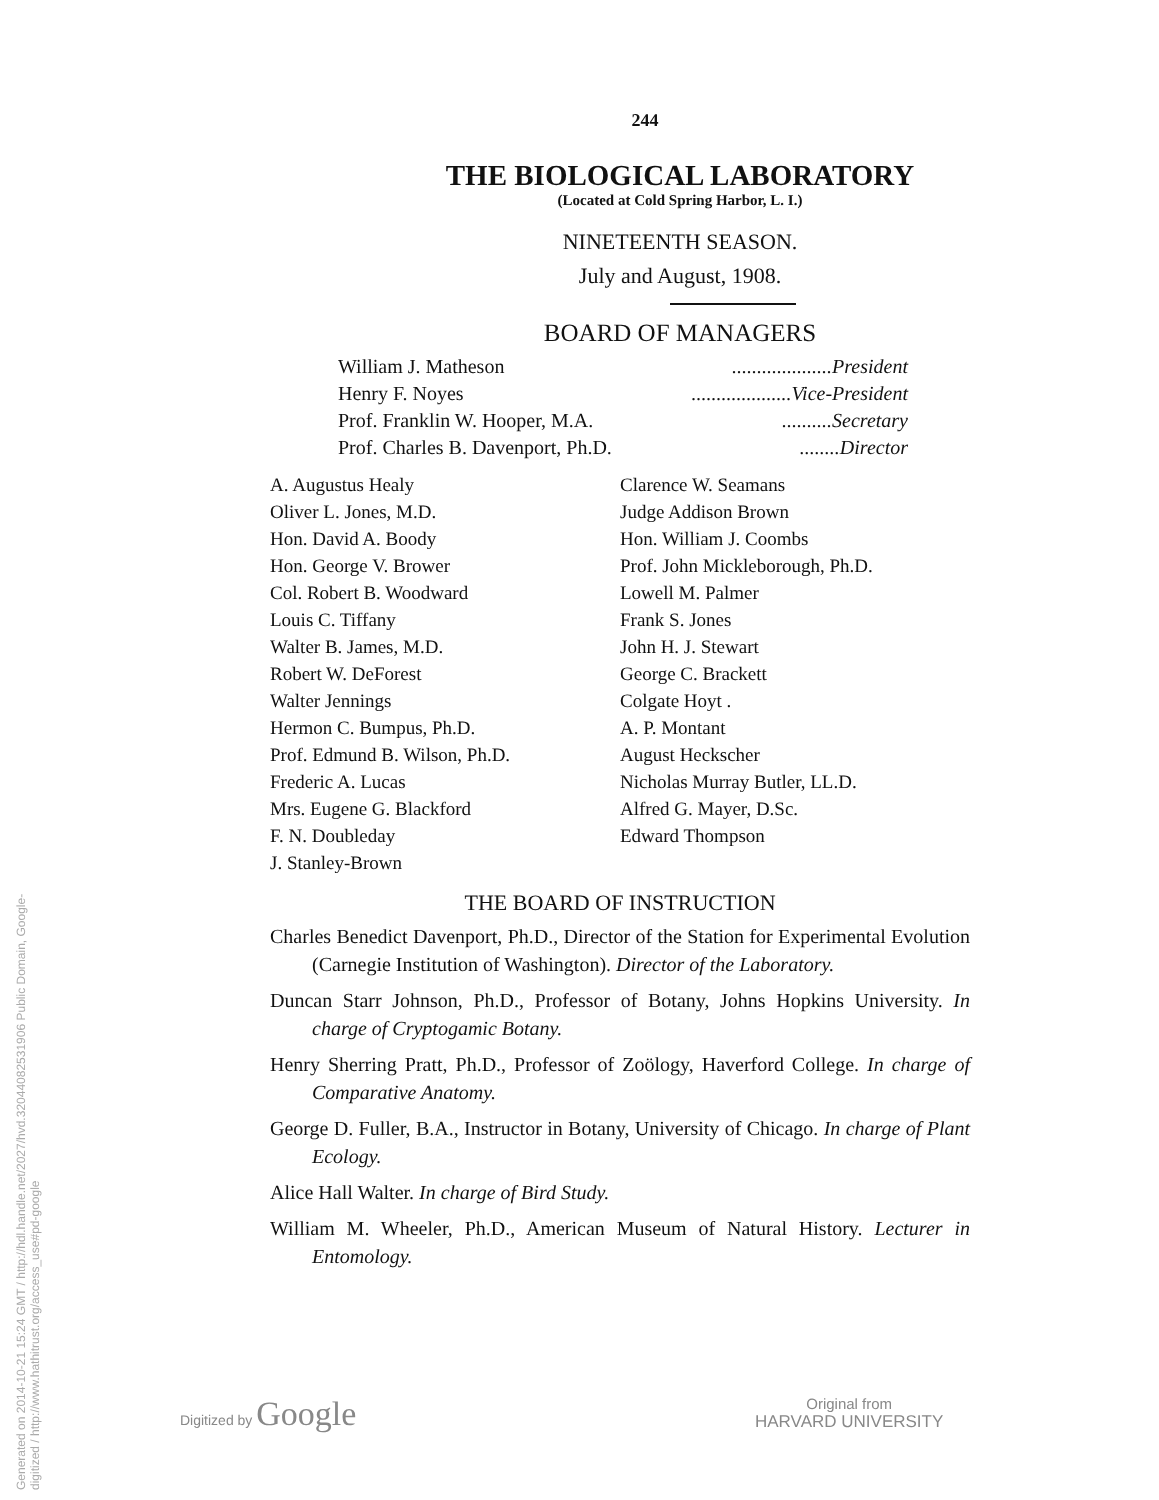Generated on 2014-10-21 15:24 GMT / http://hdl.handle.net/2027/hvd.32044082531906 Public Domain, Google-digitized / http://www.hathitrust.org/access_use#pd-google
244
THE BIOLOGICAL LABORATORY
(Located at Cold Spring Harbor, L. I.)
NINETEENTH SEASON.
July and August, 1908.
BOARD OF MANAGERS
William J. Matheson....................President
Henry F. Noyes....................Vice-President
Prof. Franklin W. Hooper, M.A...........Secretary
Prof. Charles B. Davenport, Ph.D.........Director
A. Augustus Healy
Oliver L. Jones, M.D.
Hon. David A. Boody
Hon. George V. Brower
Col. Robert B. Woodward
Louis C. Tiffany
Walter B. James, M.D.
Robert W. DeForest
Walter Jennings
Hermon C. Bumpus, Ph.D.
Prof. Edmund B. Wilson, Ph.D.
Frederic A. Lucas
Mrs. Eugene G. Blackford
F. N. Doubleday
J. Stanley-Brown
Clarence W. Seamans
Judge Addison Brown
Hon. William J. Coombs
Prof. John Mickleborough, Ph.D.
Lowell M. Palmer
Frank S. Jones
John H. J. Stewart
George C. Brackett
Colgate Hoyt .
A. P. Montant
August Heckscher
Nicholas Murray Butler, LL.D.
Alfred G. Mayer, D.Sc.
Edward Thompson
THE BOARD OF INSTRUCTION
Charles Benedict Davenport, Ph.D., Director of the Station for Experimental Evolution (Carnegie Institution of Washington). Director of the Laboratory.
Duncan Starr Johnson, Ph.D., Professor of Botany, Johns Hopkins University. In charge of Cryptogamic Botany.
Henry Sherring Pratt, Ph.D., Professor of Zoölogy, Haverford College. In charge of Comparative Anatomy.
George D. Fuller, B.A., Instructor in Botany, University of Chicago. In charge of Plant Ecology.
Alice Hall Walter. In charge of Bird Study.
William M. Wheeler, Ph.D., American Museum of Natural History. Lecturer in Entomology.
Digitized by Google
Original from
HARVARD UNIVERSITY